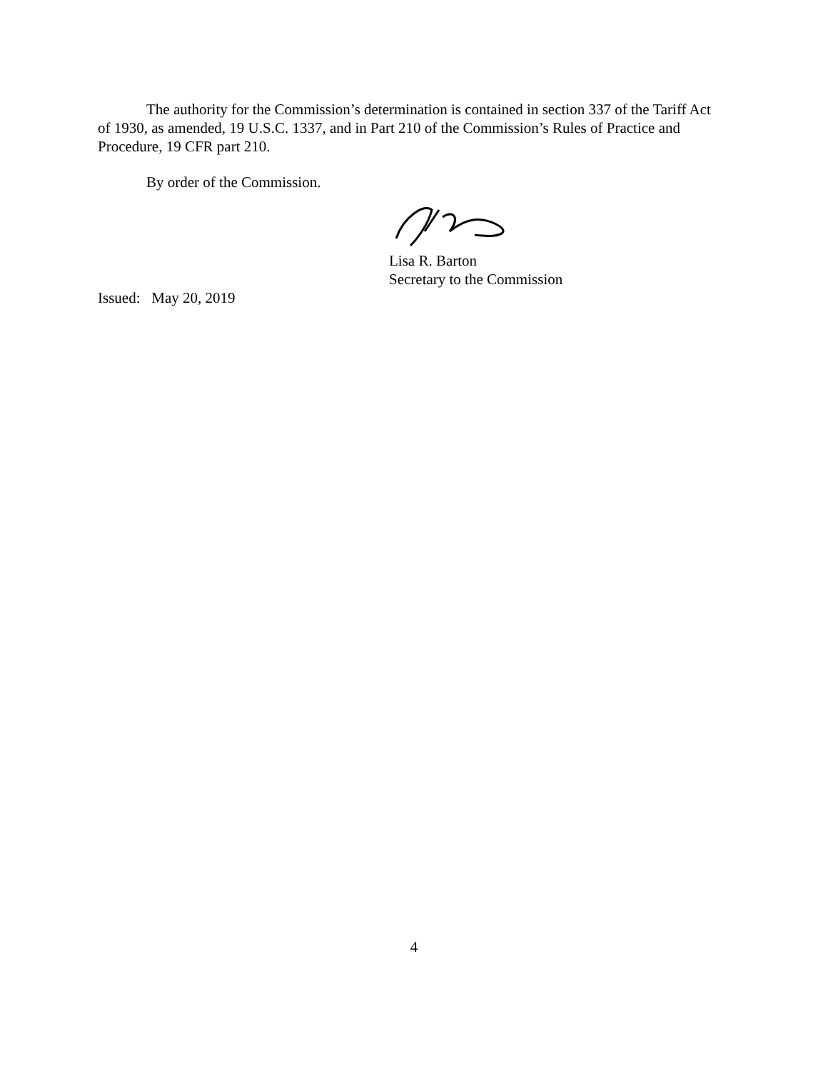The authority for the Commission’s determination is contained in section 337 of the Tariff Act of 1930, as amended, 19 U.S.C. 1337, and in Part 210 of the Commission’s Rules of Practice and Procedure, 19 CFR part 210.
By order of the Commission.
Lisa R. Barton
Secretary to the Commission
Issued: May 20, 2019
4